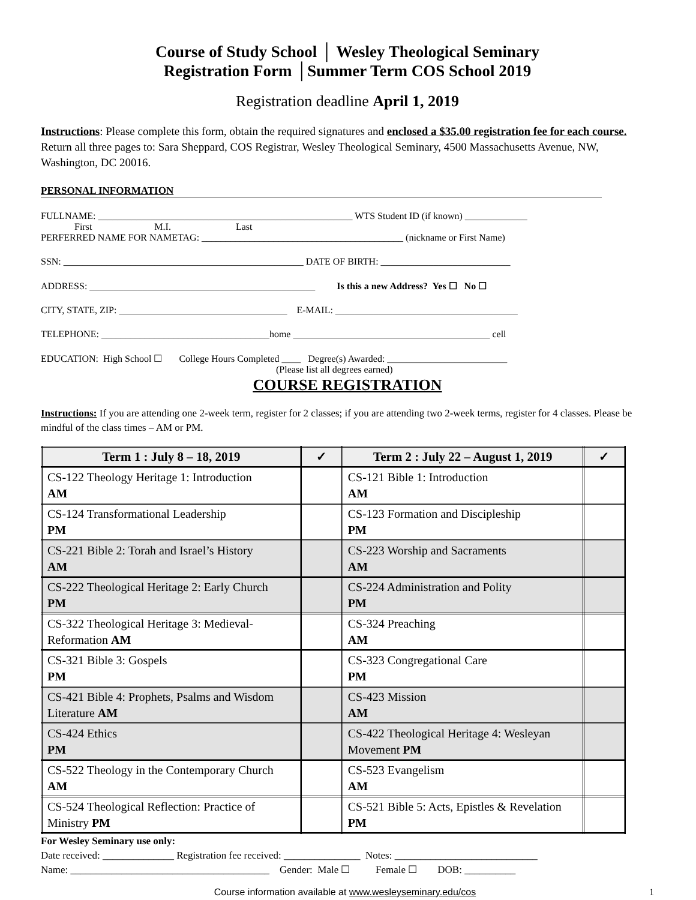Course of Study School │ Wesley Theological Seminary
Registration Form │Summer Term COS School 2019
Registration deadline April 1, 2019
Instructions: Please complete this form, obtain the required signatures and enclosed a $35.00 registration fee for each course. Return all three pages to: Sara Sheppard, COS Registrar, Wesley Theological Seminary, 4500 Massachusetts Avenue, NW, Washington, DC 20016.
PERSONAL INFORMATION
FULLNAME: _____________________________________________________ WTS Student ID (if known) _____________ First M.I. Last PERFERRED NAME FOR NAMETAG: __________________________________________ (nickname or First Name)
SSN: __________________________________________________ DATE OF BIRTH: ___________________________
ADDRESS: _______________________________________________ Is this a new Address? Yes ☐ No ☐
CITY, STATE, ZIP: ___________________________________ E-MAIL: ______________________________________
TELEPHONE: ___________________________________home _________________________________________ cell
EDUCATION: High School ☐ College Hours Completed ____ Degree(s) Awarded: _________________________ (Please list all degrees earned)
COURSE REGISTRATION
Instructions: If you are attending one 2-week term, register for 2 classes; if you are attending two 2-week terms, register for 4 classes. Please be mindful of the class times – AM or PM.
| Term 1 : July 8 – 18, 2019 | ✓ | Term 2 : July 22 – August 1, 2019 | ✓ |
| --- | --- | --- | --- |
| CS-122 Theology Heritage 1: Introduction AM | | CS-121 Bible 1: Introduction AM | |
| CS-124 Transformational Leadership PM | | CS-123 Formation and Discipleship PM | |
| CS-221 Bible 2: Torah and Israel’s History AM | | CS-223 Worship and Sacraments AM | |
| CS-222 Theological Heritage 2: Early Church PM | | CS-224 Administration and Polity PM | |
| CS-322 Theological Heritage 3: Medieval-Reformation AM | | CS-324 Preaching AM | |
| CS-321 Bible 3: Gospels PM | | CS-323 Congregational Care PM | |
| CS-421 Bible 4: Prophets, Psalms and Wisdom Literature AM | | CS-423 Mission AM | |
| CS-424 Ethics PM | | CS-422 Theological Heritage 4: Wesleyan Movement PM | |
| CS-522 Theology in the Contemporary Church AM | | CS-523 Evangelism AM | |
| CS-524 Theological Reflection: Practice of Ministry PM | | CS-521 Bible 5: Acts, Epistles & Revelation PM | |
For Wesley Seminary use only: Date received: ______________ Registration fee received: _______________ Notes: ____________________________ Name: _______________________________________ Gender: Male ☐ Female ☐ DOB: __________
Course information available at www.wesleyseminary.edu/cos 1